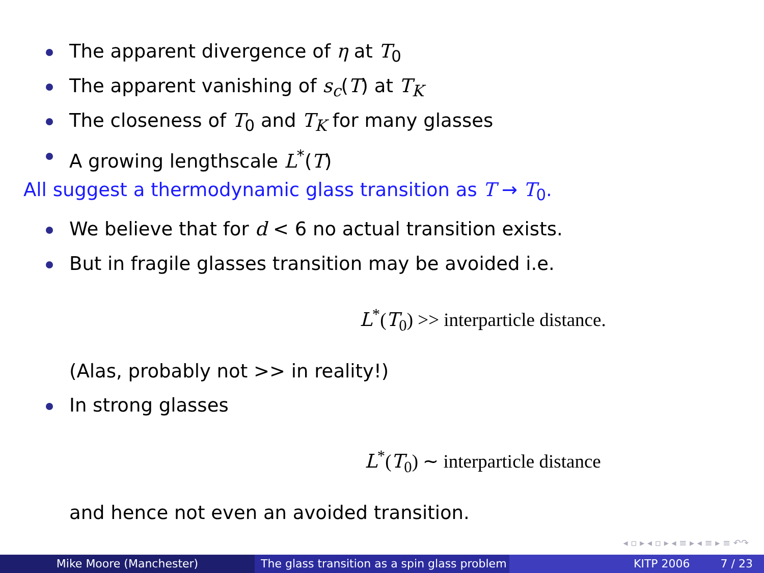The apparent divergence of η at T<sub>0</sub>
The apparent vanishing of s<sub>c</sub>(T) at T<sub>K</sub>
The closeness of T<sub>0</sub> and T<sub>K</sub> for many glasses
A growing lengthscale L<sup>*</sup>(T)
All suggest a thermodynamic glass transition as T → T<sub>0</sub>.
We believe that for d < 6 no actual transition exists.
But in fragile glasses transition may be avoided i.e.
L<sup>*</sup>(T<sub>0</sub>) >> interparticle distance.
(Alas, probably not >> in reality!)
In strong glasses
L<sup>*</sup>(T<sub>0</sub>) ∼ interparticle distance
and hence not even an avoided transition.
◂ ▫ ▸ ◂ ▫ ▸ ◂ ≡ ▸ ◂ ≡ ▸ ≡ ↶↷
Mike Moore (Manchester) The glass transition as a spin glass problem
KITP 2006 7 / 23